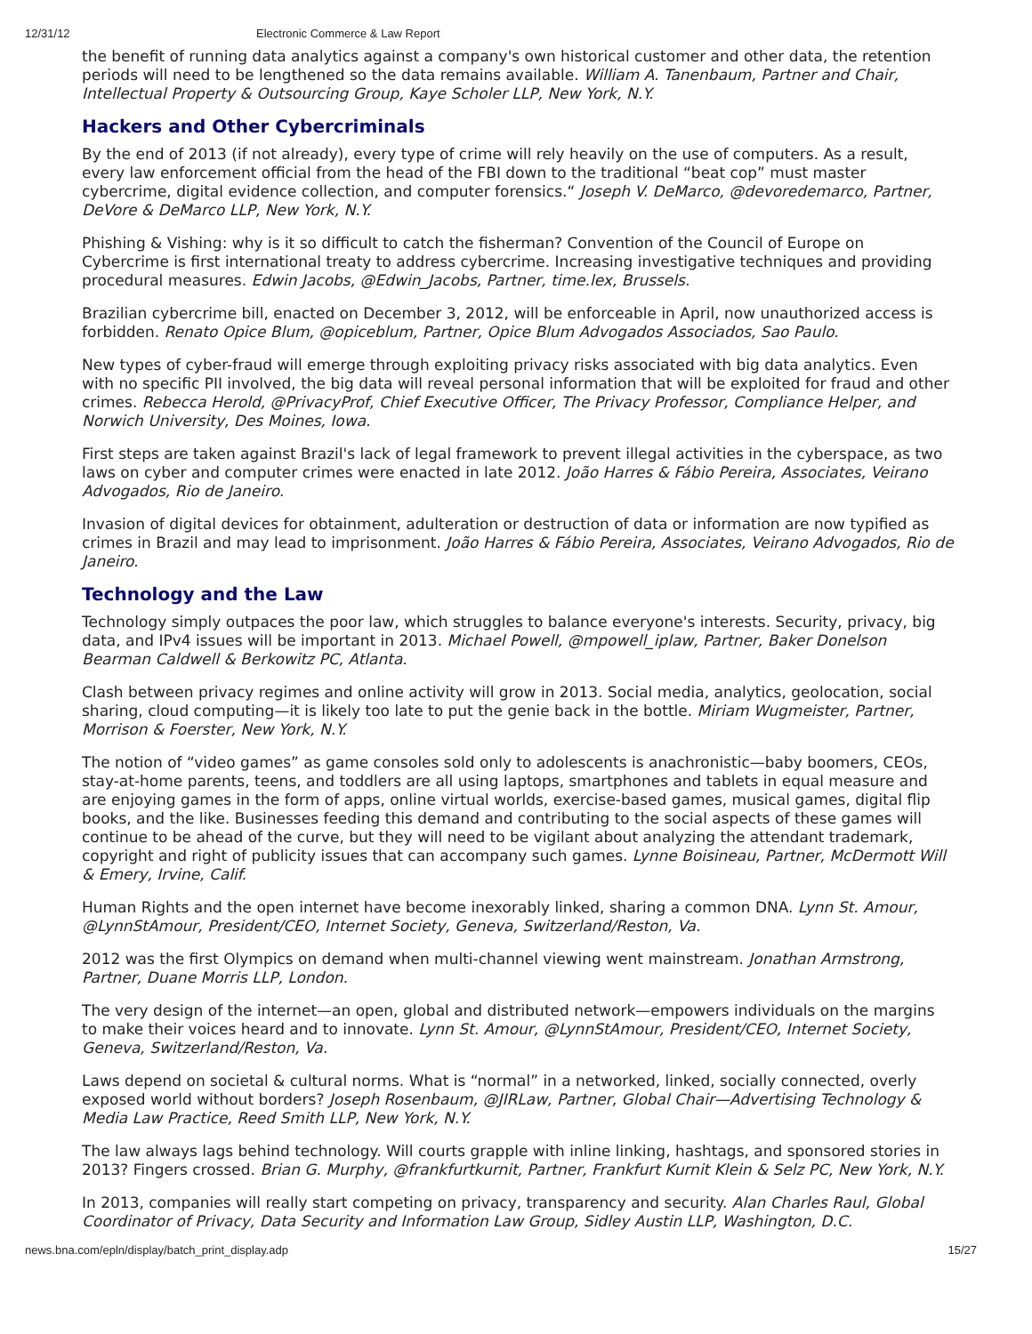12/31/12 Electronic Commerce & Law Report
the benefit of running data analytics against a company's own historical customer and other data, the retention periods will need to be lengthened so the data remains available. William A. Tanenbaum, Partner and Chair, Intellectual Property & Outsourcing Group, Kaye Scholer LLP, New York, N.Y.
Hackers and Other Cybercriminals
By the end of 2013 (if not already), every type of crime will rely heavily on the use of computers. As a result, every law enforcement official from the head of the FBI down to the traditional “beat cop” must master cybercrime, digital evidence collection, and computer forensics.“ Joseph V. DeMarco, @devoredemarco, Partner, DeVore & DeMarco LLP, New York, N.Y.
Phishing & Vishing: why is it so difficult to catch the fisherman? Convention of the Council of Europe on Cybercrime is first international treaty to address cybercrime. Increasing investigative techniques and providing procedural measures. Edwin Jacobs, @Edwin_Jacobs, Partner, time.lex, Brussels.
Brazilian cybercrime bill, enacted on December 3, 2012, will be enforceable in April, now unauthorized access is forbidden. Renato Opice Blum, @opiceblum, Partner, Opice Blum Advogados Associados, Sao Paulo.
New types of cyber-fraud will emerge through exploiting privacy risks associated with big data analytics. Even with no specific PII involved, the big data will reveal personal information that will be exploited for fraud and other crimes. Rebecca Herold, @PrivacyProf, Chief Executive Officer, The Privacy Professor, Compliance Helper, and Norwich University, Des Moines, Iowa.
First steps are taken against Brazil's lack of legal framework to prevent illegal activities in the cyberspace, as two laws on cyber and computer crimes were enacted in late 2012. João Harres & Fábio Pereira, Associates, Veirano Advogados, Rio de Janeiro.
Invasion of digital devices for obtainment, adulteration or destruction of data or information are now typified as crimes in Brazil and may lead to imprisonment. João Harres & Fábio Pereira, Associates, Veirano Advogados, Rio de Janeiro.
Technology and the Law
Technology simply outpaces the poor law, which struggles to balance everyone's interests. Security, privacy, big data, and IPv4 issues will be important in 2013. Michael Powell, @mpowell_iplaw, Partner, Baker Donelson Bearman Caldwell & Berkowitz PC, Atlanta.
Clash between privacy regimes and online activity will grow in 2013. Social media, analytics, geolocation, social sharing, cloud computing—it is likely too late to put the genie back in the bottle. Miriam Wugmeister, Partner, Morrison & Foerster, New York, N.Y.
The notion of “video games” as game consoles sold only to adolescents is anachronistic—baby boomers, CEOs, stay-at-home parents, teens, and toddlers are all using laptops, smartphones and tablets in equal measure and are enjoying games in the form of apps, online virtual worlds, exercise-based games, musical games, digital flip books, and the like. Businesses feeding this demand and contributing to the social aspects of these games will continue to be ahead of the curve, but they will need to be vigilant about analyzing the attendant trademark, copyright and right of publicity issues that can accompany such games. Lynne Boisineau, Partner, McDermott Will & Emery, Irvine, Calif.
Human Rights and the open internet have become inexorably linked, sharing a common DNA. Lynn St. Amour, @LynnStAmour, President/CEO, Internet Society, Geneva, Switzerland/Reston, Va.
2012 was the first Olympics on demand when multi-channel viewing went mainstream. Jonathan Armstrong, Partner, Duane Morris LLP, London.
The very design of the internet—an open, global and distributed network—empowers individuals on the margins to make their voices heard and to innovate. Lynn St. Amour, @LynnStAmour, President/CEO, Internet Society, Geneva, Switzerland/Reston, Va.
Laws depend on societal & cultural norms. What is “normal” in a networked, linked, socially connected, overly exposed world without borders? Joseph Rosenbaum, @JIRLaw, Partner, Global Chair—Advertising Technology & Media Law Practice, Reed Smith LLP, New York, N.Y.
The law always lags behind technology. Will courts grapple with inline linking, hashtags, and sponsored stories in 2013? Fingers crossed. Brian G. Murphy, @frankfurtkurnit, Partner, Frankfurt Kurnit Klein & Selz PC, New York, N.Y.
In 2013, companies will really start competing on privacy, transparency and security. Alan Charles Raul, Global Coordinator of Privacy, Data Security and Information Law Group, Sidley Austin LLP, Washington, D.C.
news.bna.com/epln/display/batch_print_display.adp 15/27